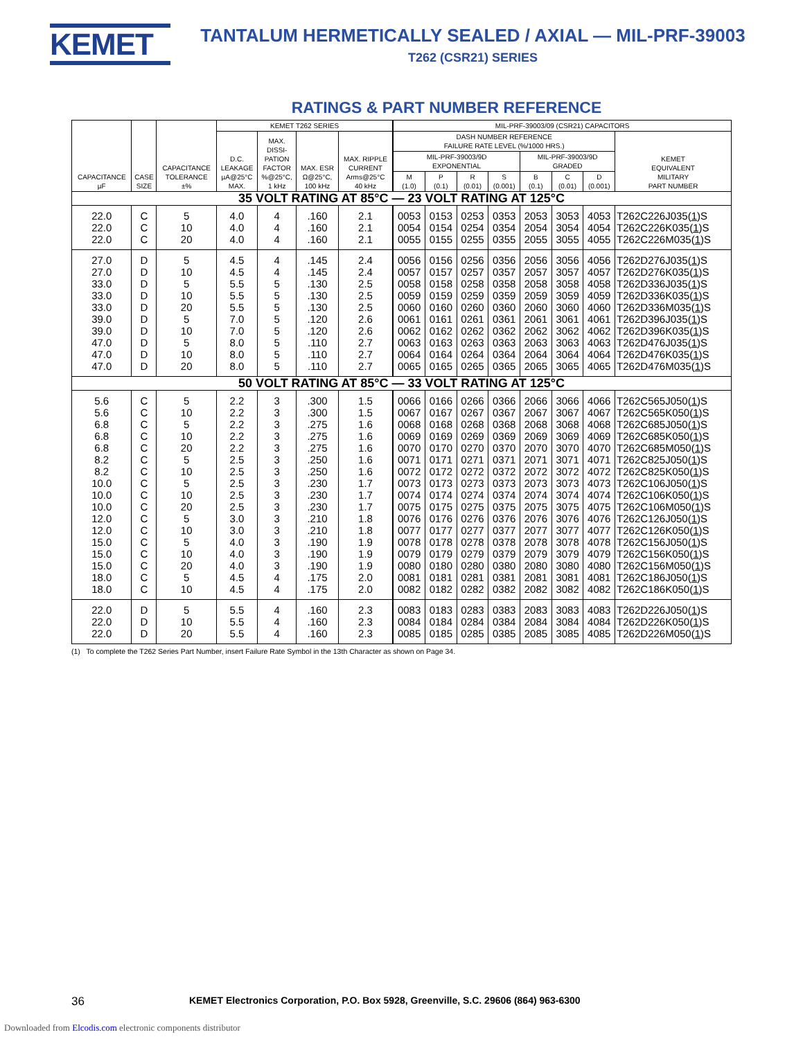KEMET
TANTALUM HERMETICALLY SEALED / AXIAL — MIL-PRF-39003
T262 (CSR21) SERIES
RATINGS & PART NUMBER REFERENCE
| CAPACITANCE µF | CASE SIZE | CAPACITANCE TOLERANCE ±% | KEMET T262 SERIES | | | | MIL-PRF-39003/09 (CSR21) CAPACITORS | | | | | | | |
| --- | --- | --- | --- | --- | --- | --- | --- | --- | --- | --- | --- | --- | --- | --- |
| | | | D.C. LEAKAGE µA@25°C MAX. | MAX. DISSI- PATION FACTOR %@25°C, 1 kHz | MAX. ESR Ω@25°C, 100 kHz | MAX. RIPPLE CURRENT Arms@25°C 40 kHz | DASH NUMBER REFERENCE FAILURE RATE LEVEL (%/1000 HRS.) | | | | | | | KEMET EQUIVALENT MILITARY PART NUMBER |
| | | | | | | | MIL-PRF-39003/9D EXPONENTIAL | | | | MIL-PRF-39003/9D GRADED | | | |
| | | | | | | | M (1.0) | P (0.1) | R (0.01) | S (0.001) | B (0.1) | C (0.01) | D (0.001) | |
| 35 VOLT RATING AT 85°C — 23 VOLT RATING AT 125°C | | | | | | | | | | | | | | |
| 22.0 | C | 5 | 4.0 | 4 | .160 | 2.1 | 0053 | 0153 | 0253 | 0353 | 2053 | 3053 | 4053 | T262C226J035( 1 )S |
| 22.0 | C | 10 | 4.0 | 4 | .160 | 2.1 | 0054 | 0154 | 0254 | 0354 | 2054 | 3054 | 4054 | T262C226K035( 1 )S |
| 22.0 | C | 20 | 4.0 | 4 | .160 | 2.1 | 0055 | 0155 | 0255 | 0355 | 2055 | 3055 | 4055 | T262C226M035( 1 )S |
| 27.0 | D | 5 | 4.5 | 4 | .145 | 2.4 | 0056 | 0156 | 0256 | 0356 | 2056 | 3056 | 4056 | T262D276J035( 1 )S |
| 27.0 | D | 10 | 4.5 | 4 | .145 | 2.4 | 0057 | 0157 | 0257 | 0357 | 2057 | 3057 | 4057 | T262D276K035( 1 )S |
| 33.0 | D | 5 | 5.5 | 5 | .130 | 2.5 | 0058 | 0158 | 0258 | 0358 | 2058 | 3058 | 4058 | T262D336J035( 1 )S |
| 33.0 | D | 10 | 5.5 | 5 | .130 | 2.5 | 0059 | 0159 | 0259 | 0359 | 2059 | 3059 | 4059 | T262D336K035( 1 )S |
| 33.0 | D | 20 | 5.5 | 5 | .130 | 2.5 | 0060 | 0160 | 0260 | 0360 | 2060 | 3060 | 4060 | T262D336M035( 1 )S |
| 39.0 | D | 5 | 7.0 | 5 | .120 | 2.6 | 0061 | 0161 | 0261 | 0361 | 2061 | 3061 | 4061 | T262D396J035( 1 )S |
| 39.0 | D | 10 | 7.0 | 5 | .120 | 2.6 | 0062 | 0162 | 0262 | 0362 | 2062 | 3062 | 4062 | T262D396K035( 1 )S |
| 47.0 | D | 5 | 8.0 | 5 | .110 | 2.7 | 0063 | 0163 | 0263 | 0363 | 2063 | 3063 | 4063 | T262D476J035( 1 )S |
| 47.0 | D | 10 | 8.0 | 5 | .110 | 2.7 | 0064 | 0164 | 0264 | 0364 | 2064 | 3064 | 4064 | T262D476K035( 1 )S |
| 47.0 | D | 20 | 8.0 | 5 | .110 | 2.7 | 0065 | 0165 | 0265 | 0365 | 2065 | 3065 | 4065 | T262D476M035( 1 )S |
| 50 VOLT RATING AT 85°C — 33 VOLT RATING AT 125°C | | | | | | | | | | | | | | |
| 5.6 | C | 5 | 2.2 | 3 | .300 | 1.5 | 0066 | 0166 | 0266 | 0366 | 2066 | 3066 | 4066 | T262C565J050( 1 )S |
| 5.6 | C | 10 | 2.2 | 3 | .300 | 1.5 | 0067 | 0167 | 0267 | 0367 | 2067 | 3067 | 4067 | T262C565K050( 1 )S |
| 6.8 | C | 5 | 2.2 | 3 | .275 | 1.6 | 0068 | 0168 | 0268 | 0368 | 2068 | 3068 | 4068 | T262C685J050( 1 )S |
| 6.8 | C | 10 | 2.2 | 3 | .275 | 1.6 | 0069 | 0169 | 0269 | 0369 | 2069 | 3069 | 4069 | T262C685K050( 1 )S |
| 6.8 | C | 20 | 2.2 | 3 | .275 | 1.6 | 0070 | 0170 | 0270 | 0370 | 2070 | 3070 | 4070 | T262C685M050( 1 )S |
| 8.2 | C | 5 | 2.5 | 3 | .250 | 1.6 | 0071 | 0171 | 0271 | 0371 | 2071 | 3071 | 4071 | T262C825J050( 1 )S |
| 8.2 | C | 10 | 2.5 | 3 | .250 | 1.6 | 0072 | 0172 | 0272 | 0372 | 2072 | 3072 | 4072 | T262C825K050( 1 )S |
| 10.0 | C | 5 | 2.5 | 3 | .230 | 1.7 | 0073 | 0173 | 0273 | 0373 | 2073 | 3073 | 4073 | T262C106J050( 1 )S |
| 10.0 | C | 10 | 2.5 | 3 | .230 | 1.7 | 0074 | 0174 | 0274 | 0374 | 2074 | 3074 | 4074 | T262C106K050( 1 )S |
| 10.0 | C | 20 | 2.5 | 3 | .230 | 1.7 | 0075 | 0175 | 0275 | 0375 | 2075 | 3075 | 4075 | T262C106M050( 1 )S |
| 12.0 | C | 5 | 3.0 | 3 | .210 | 1.8 | 0076 | 0176 | 0276 | 0376 | 2076 | 3076 | 4076 | T262C126J050( 1 )S |
| 12.0 | C | 10 | 3.0 | 3 | .210 | 1.8 | 0077 | 0177 | 0277 | 0377 | 2077 | 3077 | 4077 | T262C126K050( 1 )S |
| 15.0 | C | 5 | 4.0 | 3 | .190 | 1.9 | 0078 | 0178 | 0278 | 0378 | 2078 | 3078 | 4078 | T262C156J050( 1 )S |
| 15.0 | C | 10 | 4.0 | 3 | .190 | 1.9 | 0079 | 0179 | 0279 | 0379 | 2079 | 3079 | 4079 | T262C156K050( 1 )S |
| 15.0 | C | 20 | 4.0 | 3 | .190 | 1.9 | 0080 | 0180 | 0280 | 0380 | 2080 | 3080 | 4080 | T262C156M050( 1 )S |
| 18.0 | C | 5 | 4.5 | 4 | .175 | 2.0 | 0081 | 0181 | 0281 | 0381 | 2081 | 3081 | 4081 | T262C186J050( 1 )S |
| 18.0 | C | 10 | 4.5 | 4 | .175 | 2.0 | 0082 | 0182 | 0282 | 0382 | 2082 | 3082 | 4082 | T262C186K050( 1 )S |
| 22.0 | D | 5 | 5.5 | 4 | .160 | 2.3 | 0083 | 0183 | 0283 | 0383 | 2083 | 3083 | 4083 | T262D226J050( 1 )S |
| 22.0 | D | 10 | 5.5 | 4 | .160 | 2.3 | 0084 | 0184 | 0284 | 0384 | 2084 | 3084 | 4084 | T262D226K050( 1 )S |
| 22.0 | D | 20 | 5.5 | 4 | .160 | 2.3 | 0085 | 0185 | 0285 | 0385 | 2085 | 3085 | 4085 | T262D226M050( 1 )S |
(1) To complete the T262 Series Part Number, insert Failure Rate Symbol in the 13th Character as shown on Page 34.
36 KEMET Electronics Corporation, P.O. Box 5928, Greenville, S.C. 29606 (864) 963-6300
Downloaded from Elcodis.com electronic components distributor